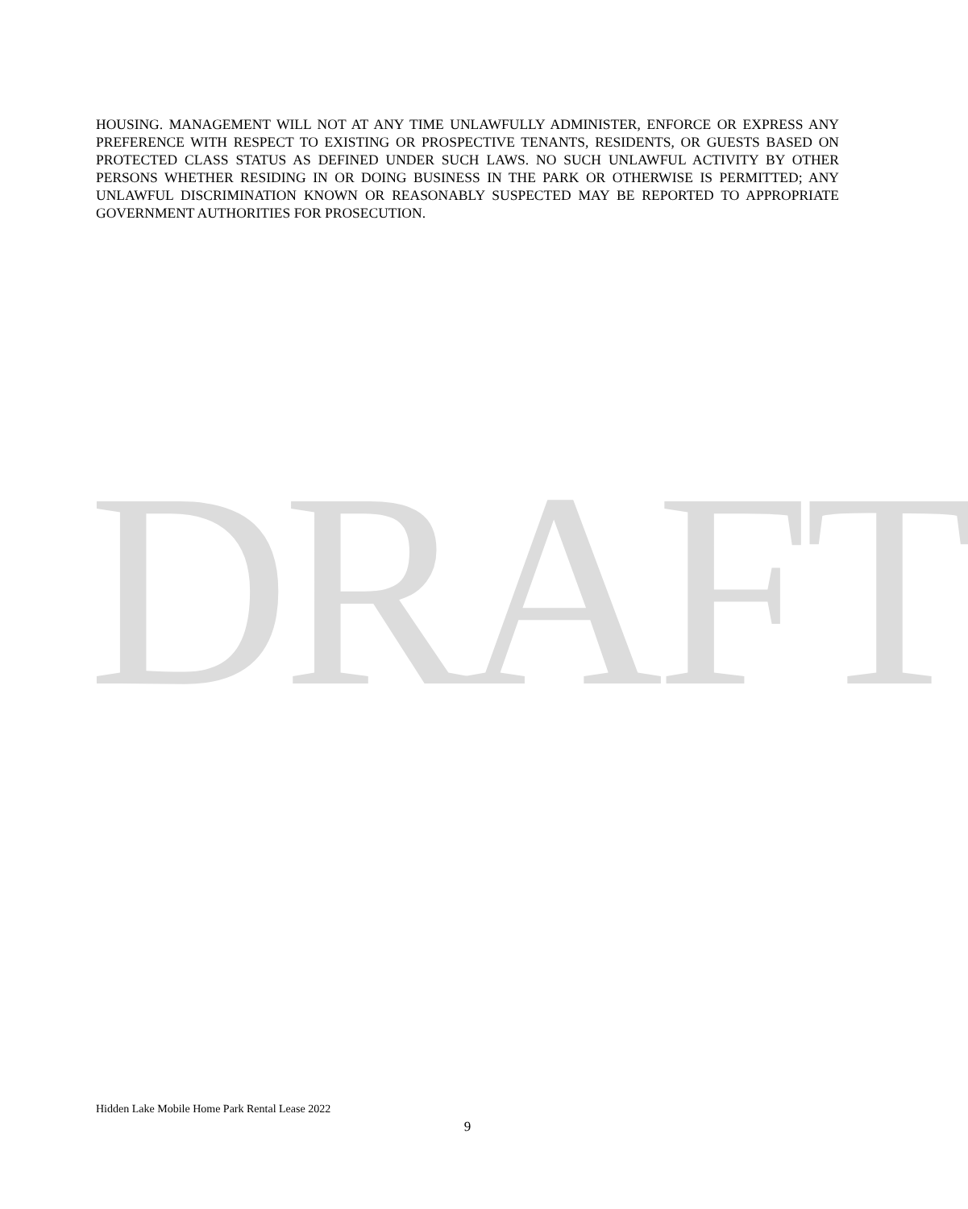HOUSING. MANAGEMENT WILL NOT AT ANY TIME UNLAWFULLY ADMINISTER, ENFORCE OR EXPRESS ANY PREFERENCE WITH RESPECT TO EXISTING OR PROSPECTIVE TENANTS, RESIDENTS, OR GUESTS BASED ON PROTECTED CLASS STATUS AS DEFINED UNDER SUCH LAWS. NO SUCH UNLAWFUL ACTIVITY BY OTHER PERSONS WHETHER RESIDING IN OR DOING BUSINESS IN THE PARK OR OTHERWISE IS PERMITTED; ANY UNLAWFUL DISCRIMINATION KNOWN OR REASONABLY SUSPECTED MAY BE REPORTED TO APPROPRIATE GOVERNMENT AUTHORITIES FOR PROSECUTION.
DRAFT
Hidden Lake Mobile Home Park Rental Lease 2022
9